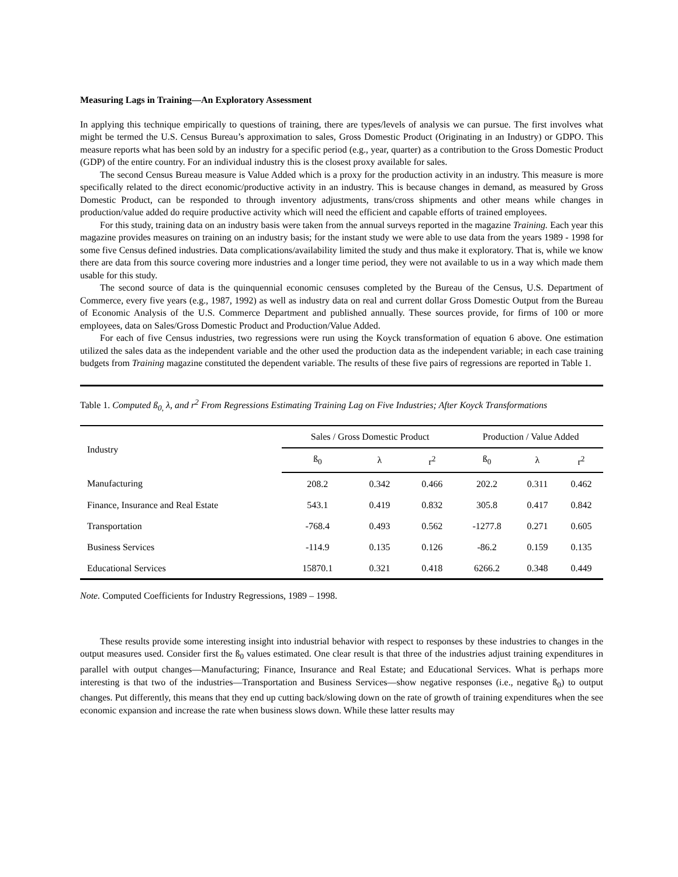Measuring Lags in Training—An Exploratory Assessment
In applying this technique empirically to questions of training, there are types/levels of analysis we can pursue. The first involves what might be termed the U.S. Census Bureau’s approximation to sales, Gross Domestic Product (Originating in an Industry) or GDPO. This measure reports what has been sold by an industry for a specific period (e.g., year, quarter) as a contribution to the Gross Domestic Product (GDP) of the entire country. For an individual industry this is the closest proxy available for sales.
The second Census Bureau measure is Value Added which is a proxy for the production activity in an industry. This measure is more specifically related to the direct economic/productive activity in an industry. This is because changes in demand, as measured by Gross Domestic Product, can be responded to through inventory adjustments, trans/cross shipments and other means while changes in production/value added do require productive activity which will need the efficient and capable efforts of trained employees.
For this study, training data on an industry basis were taken from the annual surveys reported in the magazine Training. Each year this magazine provides measures on training on an industry basis; for the instant study we were able to use data from the years 1989 - 1998 for some five Census defined industries. Data complications/availability limited the study and thus make it exploratory. That is, while we know there are data from this source covering more industries and a longer time period, they were not available to us in a way which made them usable for this study.
The second source of data is the quinquennial economic censuses completed by the Bureau of the Census, U.S. Department of Commerce, every five years (e.g., 1987, 1992) as well as industry data on real and current dollar Gross Domestic Output from the Bureau of Economic Analysis of the U.S. Commerce Department and published annually. These sources provide, for firms of 100 or more employees, data on Sales/Gross Domestic Product and Production/Value Added.
For each of five Census industries, two regressions were run using the Koyck transformation of equation 6 above. One estimation utilized the sales data as the independent variable and the other used the production data as the independent variable; in each case training budgets from Training magazine constituted the dependent variable. The results of these five pairs of regressions are reported in Table 1.
Table 1. Computed ß<sub>0,</sub> λ, and r<sup>2</sup> From Regressions Estimating Training Lag on Five Industries; After Koyck Transformations
| Industry | Sales / Gross Domestic Product | | | Production / Value Added | | |
| --- | --- | --- | --- | --- | --- | --- |
| | ß<sub>0</sub> | λ | r<sup>2</sup> | ß<sub>0</sub> | λ | r<sup>2</sup> |
| Manufacturing | 208.2 | 0.342 | 0.466 | 202.2 | 0.311 | 0.462 |
| Finance, Insurance and Real Estate | 543.1 | 0.419 | 0.832 | 305.8 | 0.417 | 0.842 |
| Transportation | -768.4 | 0.493 | 0.562 | -1277.8 | 0.271 | 0.605 |
| Business Services | -114.9 | 0.135 | 0.126 | -86.2 | 0.159 | 0.135 |
| Educational Services | 15870.1 | 0.321 | 0.418 | 6266.2 | 0.348 | 0.449 |
Note. Computed Coefficients for Industry Regressions, 1989 – 1998.
These results provide some interesting insight into industrial behavior with respect to responses by these industries to changes in the output measures used. Consider first the ß<sub>0</sub> values estimated. One clear result is that three of the industries adjust training expenditures in parallel with output changes—Manufacturing; Finance, Insurance and Real Estate; and Educational Services. What is perhaps more interesting is that two of the industries—Transportation and Business Services—show negative responses (i.e., negative ß<sub>0</sub>) to output changes. Put differently, this means that they end up cutting back/slowing down on the rate of growth of training expenditures when the see economic expansion and increase the rate when business slows down. While these latter results may